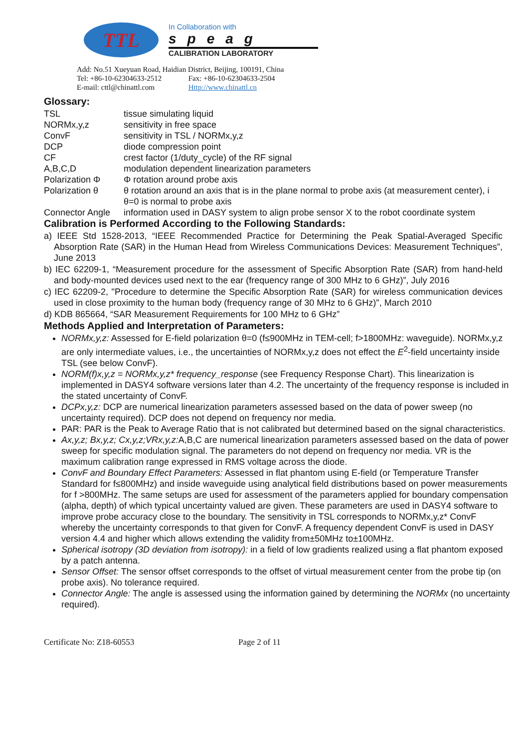TTL
In Collaboration with
speag
CALIBRATION LABORATORY
Add: No.51 Xueyuan Road, Haidian District, Beijing, 100191, China
Tel: +86-10-62304633-2512 Fax: +86-10-62304633-2504
E-mail: cttl@chinattl.com Http://www.chinattl.cn
Glossary:
| TSL | tissue simulating liquid |
| NORMx,y,z | sensitivity in free space |
| ConvF | sensitivity in TSL / NORMx,y,z |
| DCP | diode compression point |
| CF | crest factor (1/duty_cycle) of the RF signal |
| A,B,C,D | modulation dependent linearization parameters |
| Polarization Φ | Φ rotation around probe axis |
| Polarization θ | θ rotation around an axis that is in the plane normal to probe axis (at measurement center), i θ=0 is normal to probe axis |
| Connector Angle | information used in DASY system to align probe sensor X to the robot coordinate system |
Calibration is Performed According to the Following Standards:
a) IEEE Std 1528-2013, “IEEE Recommended Practice for Determining the Peak Spatial-Averaged Specific Absorption Rate (SAR) in the Human Head from Wireless Communications Devices: Measurement Techniques”, June 2013
b) IEC 62209-1, “Measurement procedure for the assessment of Specific Absorption Rate (SAR) from hand-held and body-mounted devices used next to the ear (frequency range of 300 MHz to 6 GHz)”, July 2016
c) IEC 62209-2, "Procedure to determine the Specific Absorption Rate (SAR) for wireless communication devices used in close proximity to the human body (frequency range of 30 MHz to 6 GHz)", March 2010
d) KDB 865664, “SAR Measurement Requirements for 100 MHz to 6 GHz”
Methods Applied and Interpretation of Parameters:
NORMx,y,z: Assessed for E-field polarization θ=0 (f≤900MHz in TEM-cell; f>1800MHz: waveguide). NORMx,y,z are only intermediate values, i.e., the uncertainties of NORMx,y,z does not effect the E<sup>2</sup>-field uncertainty inside TSL (see below ConvF).
NORM(f)x,y,z = NORMx,y,z* frequency_response (see Frequency Response Chart). This linearization is implemented in DASY4 software versions later than 4.2. The uncertainty of the frequency response is included in the stated uncertainty of ConvF.
DCPx,y,z: DCP are numerical linearization parameters assessed based on the data of power sweep (no uncertainty required). DCP does not depend on frequency nor media.
PAR: PAR is the Peak to Average Ratio that is not calibrated but determined based on the signal characteristics.
Ax,y,z; Bx,y,z; Cx,y,z;VRx,y,z: A,B,C are numerical linearization parameters assessed based on the data of power sweep for specific modulation signal. The parameters do not depend on frequency nor media. VR is the maximum calibration range expressed in RMS voltage across the diode.
ConvF and Boundary Effect Parameters: Assessed in flat phantom using E-field (or Temperature Transfer Standard for f≤800MHz) and inside waveguide using analytical field distributions based on power measurements for f >800MHz. The same setups are used for assessment of the parameters applied for boundary compensation (alpha, depth) of which typical uncertainty valued are given. These parameters are used in DASY4 software to improve probe accuracy close to the boundary. The sensitivity in TSL corresponds to NORMx,y,z* ConvF whereby the uncertainty corresponds to that given for ConvF. A frequency dependent ConvF is used in DASY version 4.4 and higher which allows extending the validity from±50MHz to±100MHz.
Spherical isotropy (3D deviation from isotropy): in a field of low gradients realized using a flat phantom exposed by a patch antenna.
Sensor Offset: The sensor offset corresponds to the offset of virtual measurement center from the probe tip (on probe axis). No tolerance required.
Connector Angle: The angle is assessed using the information gained by determining the NORMx (no uncertainty required).
Certificate No: Z18-60553 Page 2 of 11